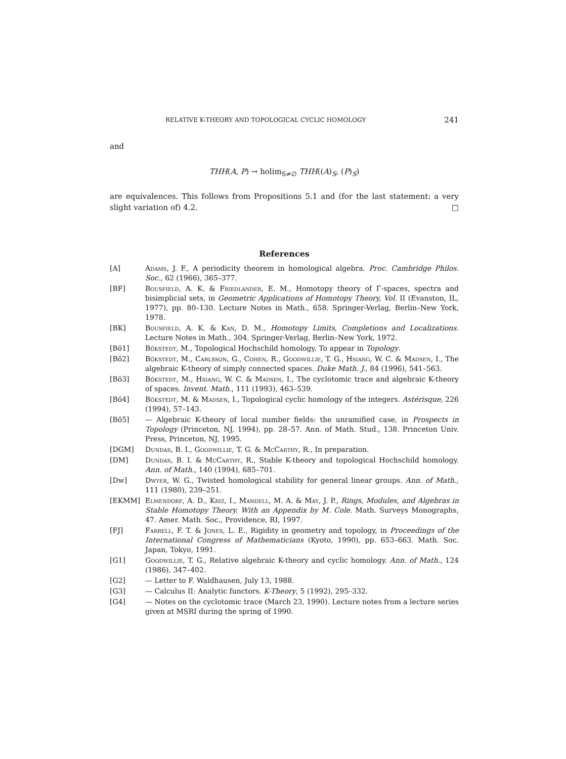RELATIVE K-THEORY AND TOPOLOGICAL CYCLIC HOMOLOGY 241
and
THH(A, P) → holim<sub>S≠∅</sub> THH((A)<sub>S</sub>, (P)<sub>S</sub>)
are equivalences. This follows from Propositions 5.1 and (for the last statement: a very slight variation of) 4.2. □
References
[A] Adams, J. F., A periodicity theorem in homological algebra. Proc. Cambridge Philos. Soc., 62 (1966), 365–377.
[BF] Bousfield, A. K. & Friedlander, E. M., Homotopy theory of Γ-spaces, spectra and bisimplicial sets, in Geometric Applications of Homotopy Theory, Vol. II (Evanston, IL, 1977), pp. 80–130. Lecture Notes in Math., 658. Springer-Verlag, Berlin–New York, 1978.
[BK] Bousfield, A. K. & Kan, D. M., Homotopy Limits, Completions and Localizations. Lecture Notes in Math., 304. Springer-Verlag, Berlin–New York, 1972.
[Bö1] Bökstedt, M., Topological Hochschild homology. To appear in Topology.
[Bö2] Bökstedt, M., Carlsson, G., Cohen, R., Goodwillie, T. G., Hsiang, W. C. & Madsen, I., The algebraic K-theory of simply connected spaces. Duke Math. J., 84 (1996), 541–563.
[Bö3] Bökstedt, M., Hsiang, W. C. & Madsen, I., The cyclotomic trace and algebraic K-theory of spaces. Invent. Math., 111 (1993), 463–539.
[Bö4] Bökstedt, M. & Madsen, I., Topological cyclic homology of the integers. Astérisque, 226 (1994), 57–143.
[Bö5] — Algebraic K-theory of local number fields: the unramified case, in Prospects in Topology (Princeton, NJ, 1994), pp. 28–57. Ann. of Math. Stud., 138. Princeton Univ. Press, Princeton, NJ, 1995.
[DGM] Dundas, B. I., Goodwillie, T. G. & McCarthy, R., In preparation.
[DM] Dundas, B. I. & McCarthy, R., Stable K-theory and topological Hochschild homology. Ann. of Math., 140 (1994), 685–701.
[Dw] Dwyer, W. G., Twisted homological stability for general linear groups. Ann. of Math., 111 (1980), 239–251.
[EKMM] Elmendorf, A. D., Kriz, I., Mandell, M. A. & May, J. P., Rings, Modules, and Algebras in Stable Homotopy Theory. With an Appendix by M. Cole. Math. Surveys Monographs, 47. Amer. Math. Soc., Providence, RI, 1997.
[FJ] Farrell, F. T. & Jones, L. E., Rigidity in geometry and topology, in Proceedings of the International Congress of Mathematicians (Kyoto, 1990), pp. 653–663. Math. Soc. Japan, Tokyo, 1991.
[G1] Goodwillie, T. G., Relative algebraic K-theory and cyclic homology. Ann. of Math., 124 (1986), 347–402.
[G2] — Letter to F. Waldhausen, July 13, 1988.
[G3] — Calculus II: Analytic functors. K-Theory, 5 (1992), 295–332.
[G4] — Notes on the cyclotomic trace (March 23, 1990). Lecture notes from a lecture series given at MSRI during the spring of 1990.